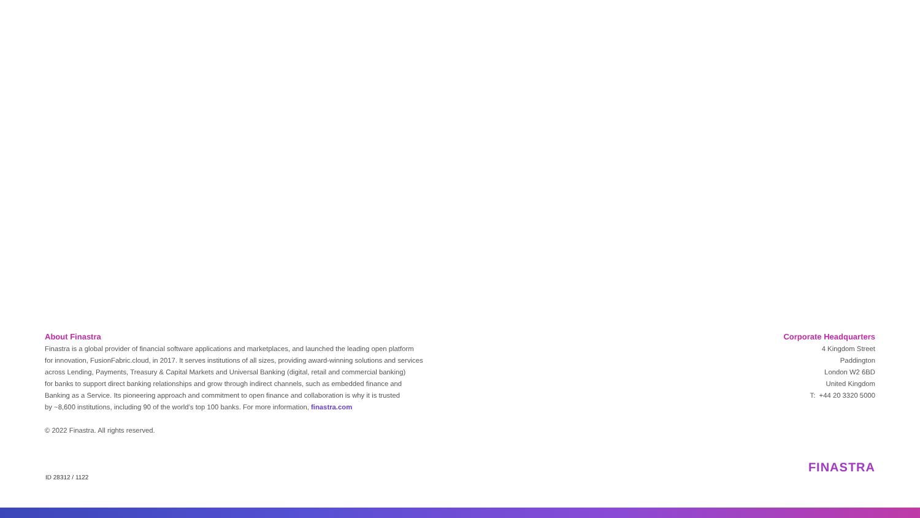About Finastra
Finastra is a global provider of financial software applications and marketplaces, and launched the leading open platform
for innovation, FusionFabric.cloud, in 2017. It serves institutions of all sizes, providing award-winning solutions and services
across Lending, Payments, Treasury & Capital Markets and Universal Banking (digital, retail and commercial banking)
for banks to support direct banking relationships and grow through indirect channels, such as embedded finance and
Banking as a Service. Its pioneering approach and commitment to open finance and collaboration is why it is trusted
by ~8,600 institutions, including 90 of the world’s top 100 banks. For more information, finastra.com
© 2022 Finastra. All rights reserved.
Corporate Headquarters
4 Kingdom Street
Paddington
London W2 6BD
United Kingdom
T: +44 20 3320 5000
ID 28312 / 1122
FINASTRA